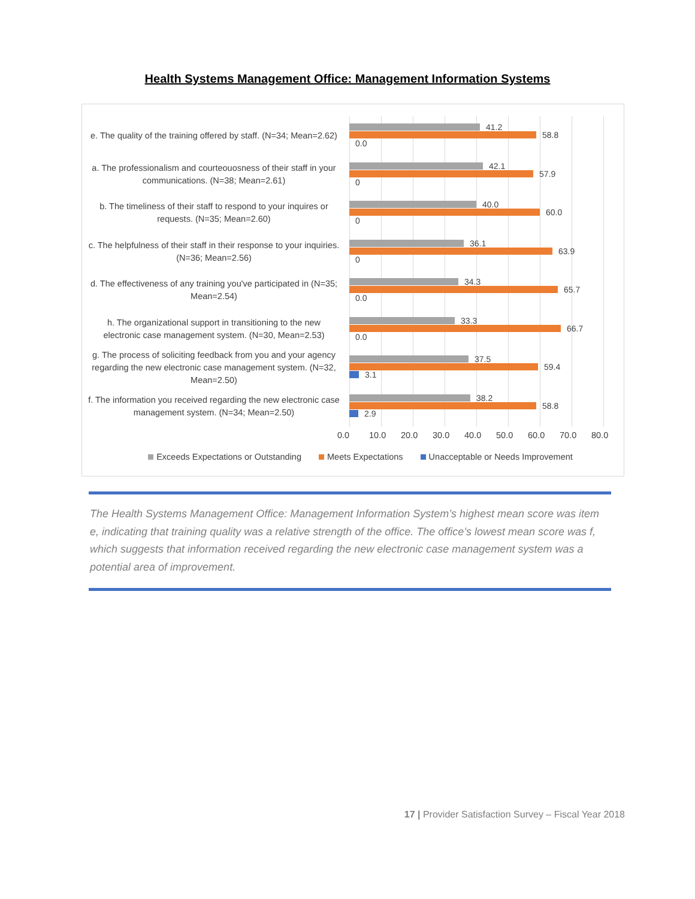Health Systems Management Office: Management Information Systems
e. The quality of the training offered by staff. (N=34; Mean=2.62)
41.2
58.8
0.0
a. The professionalism and courteouosness of their staff in your communications. (N=38; Mean=2.61)
42.1
57.9
0
b. The timeliness of their staff to respond to your inquires or requests. (N=35; Mean=2.60)
40.0
60.0
0
c. The helpfulness of their staff in their response to your inquiries. (N=36; Mean=2.56)
36.1
63.9
0
d. The effectiveness of any training you've participated in (N=35; Mean=2.54)
34.3
65.7
0.0
h. The organizational support in transitioning to the new electronic case management system. (N=30, Mean=2.53)
33.3
66.7
0.0
g. The process of soliciting feedback from you and your agency regarding the new electronic case management system. (N=32, Mean=2.50)
37.5
59.4
3.1
f. The information you received regarding the new electronic case management system. (N=34; Mean=2.50)
38.2
58.8
2.9
0.0 10.0 20.0 30.0 40.0 50.0 60.0 70.0 80.0
Exceeds Expectations or Outstanding Meets Expectations Unacceptable or Needs Improvement
The Health Systems Management Office: Management Information System’s highest mean score was item e, indicating that training quality was a relative strength of the office. The office’s lowest mean score was f, which suggests that information received regarding the new electronic case management system was a potential area of improvement.
17 | Provider Satisfaction Survey – Fiscal Year 2018